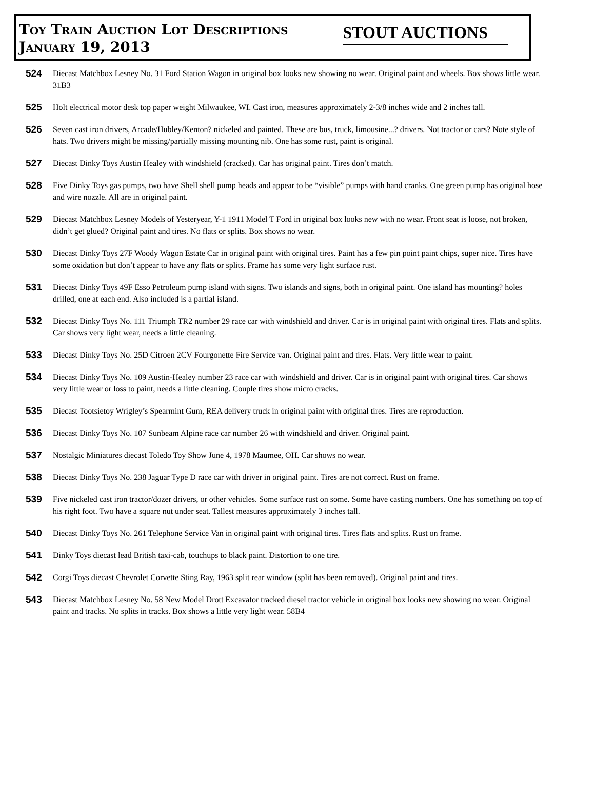Toy Train Auction Lot Descriptions
January 19, 2013
STOUT AUCTIONS
524 Diecast Matchbox Lesney No. 31 Ford Station Wagon in original box looks new showing no wear. Original paint and wheels. Box shows little wear. 31B3
525 Holt electrical motor desk top paper weight Milwaukee, WI. Cast iron, measures approximately 2-3/8 inches wide and 2 inches tall.
526 Seven cast iron drivers, Arcade/Hubley/Kenton? nickeled and painted. These are bus, truck, limousine...? drivers. Not tractor or cars? Note style of hats. Two drivers might be missing/partially missing mounting nib. One has some rust, paint is original.
527 Diecast Dinky Toys Austin Healey with windshield (cracked). Car has original paint. Tires don’t match.
528 Five Dinky Toys gas pumps, two have Shell shell pump heads and appear to be “visible” pumps with hand cranks. One green pump has original hose and wire nozzle. All are in original paint.
529 Diecast Matchbox Lesney Models of Yesteryear, Y-1 1911 Model T Ford in original box looks new with no wear. Front seat is loose, not broken, didn’t get glued? Original paint and tires. No flats or splits. Box shows no wear.
530 Diecast Dinky Toys 27F Woody Wagon Estate Car in original paint with original tires. Paint has a few pin point paint chips, super nice. Tires have some oxidation but don’t appear to have any flats or splits. Frame has some very light surface rust.
531 Diecast Dinky Toys 49F Esso Petroleum pump island with signs. Two islands and signs, both in original paint. One island has mounting? holes drilled, one at each end. Also included is a partial island.
532 Diecast Dinky Toys No. 111 Triumph TR2 number 29 race car with windshield and driver. Car is in original paint with original tires. Flats and splits. Car shows very light wear, needs a little cleaning.
533 Diecast Dinky Toys No. 25D Citroen 2CV Fourgonette Fire Service van. Original paint and tires. Flats. Very little wear to paint.
534 Diecast Dinky Toys No. 109 Austin-Healey number 23 race car with windshield and driver. Car is in original paint with original tires. Car shows very little wear or loss to paint, needs a little cleaning. Couple tires show micro cracks.
535 Diecast Tootsietoy Wrigley’s Spearmint Gum, REA delivery truck in original paint with original tires. Tires are reproduction.
536 Diecast Dinky Toys No. 107 Sunbeam Alpine race car number 26 with windshield and driver. Original paint.
537 Nostalgic Miniatures diecast Toledo Toy Show June 4, 1978 Maumee, OH. Car shows no wear.
538 Diecast Dinky Toys No. 238 Jaguar Type D race car with driver in original paint. Tires are not correct. Rust on frame.
539 Five nickeled cast iron tractor/dozer drivers, or other vehicles. Some surface rust on some. Some have casting numbers. One has something on top of his right foot. Two have a square nut under seat. Tallest measures approximately 3 inches tall.
540 Diecast Dinky Toys No. 261 Telephone Service Van in original paint with original tires. Tires flats and splits. Rust on frame.
541 Dinky Toys diecast lead British taxi-cab, touchups to black paint. Distortion to one tire.
542 Corgi Toys diecast Chevrolet Corvette Sting Ray, 1963 split rear window (split has been removed). Original paint and tires.
543 Diecast Matchbox Lesney No. 58 New Model Drott Excavator tracked diesel tractor vehicle in original box looks new showing no wear. Original paint and tracks. No splits in tracks. Box shows a little very light wear. 58B4